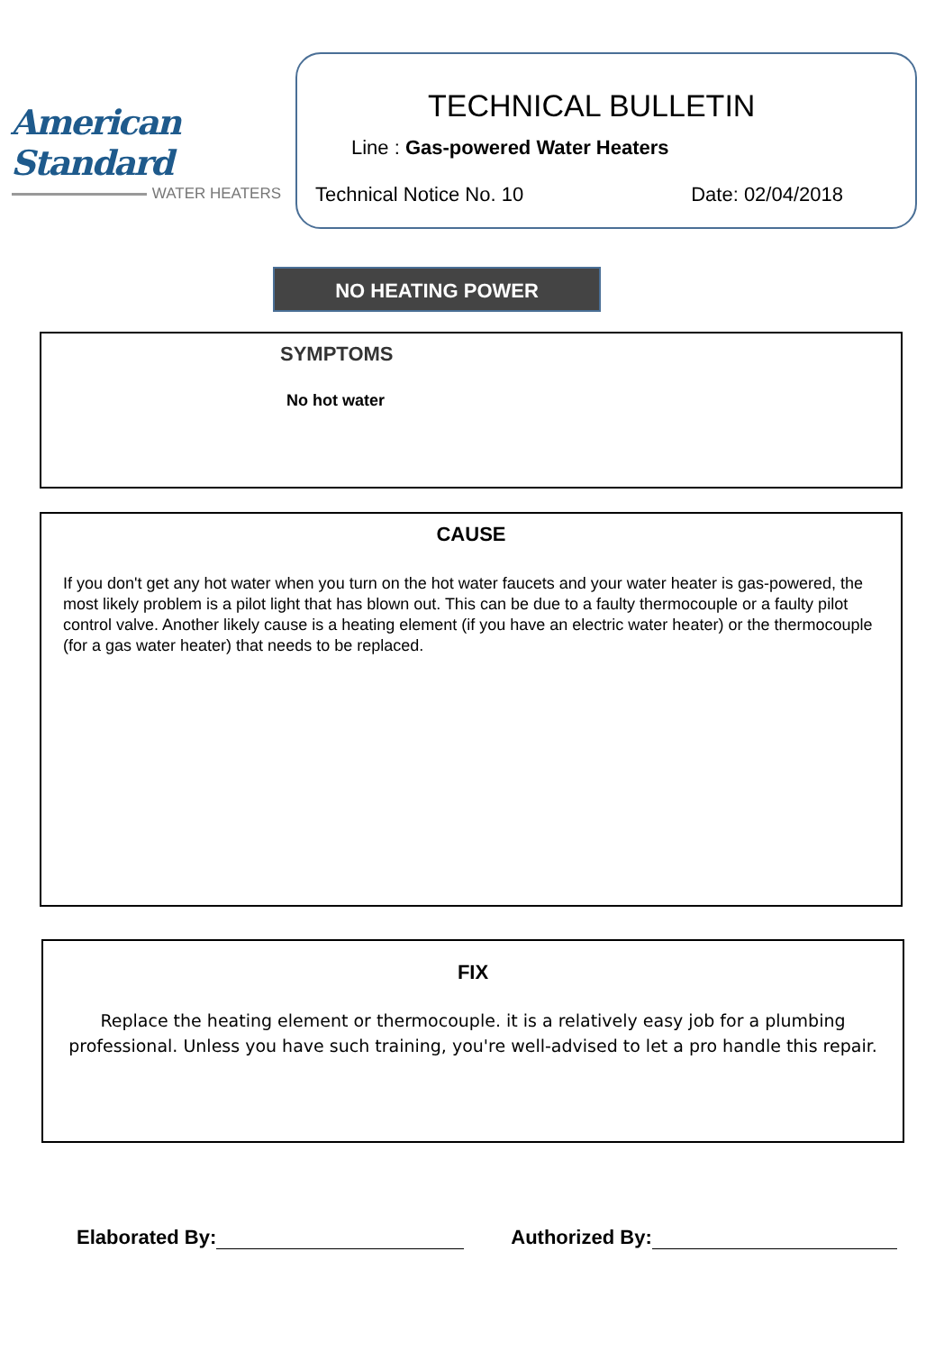American Standard
WATER HEATERS
TECHNICAL BULLETIN
Line : Gas-powered Water Heaters
Technical Notice No. 10 Date: 02/04/2018
NO HEATING POWER
SYMPTOMS
No hot water
CAUSE
If you don't get any hot water when you turn on the hot water faucets and your water heater is gas-powered, the most likely problem is a pilot light that has blown out. This can be due to a faulty thermocouple or a faulty pilot control valve. Another likely cause is a heating element (if you have an electric water heater) or the thermocouple (for a gas water heater) that needs to be replaced.
FIX
Replace the heating element or thermocouple. it is a relatively easy job for a plumbing professional. Unless you have such training, you're well-advised to let a pro handle this repair.
Elaborated By: Authorized By: